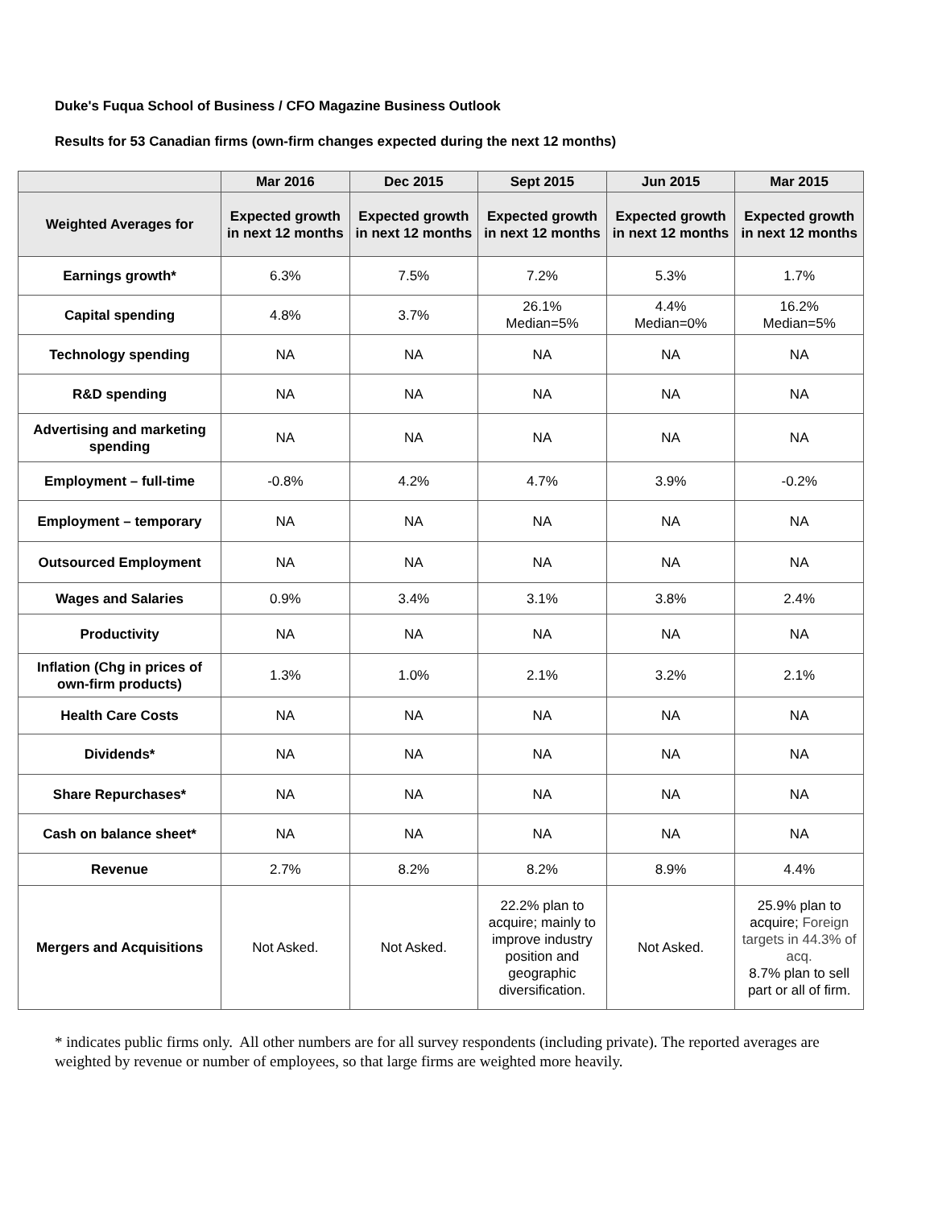Duke's Fuqua School of Business / CFO Magazine Business Outlook
Results for 53 Canadian firms (own-firm changes expected during the next 12 months)
| | Mar 2016 | Dec 2015 | Sept 2015 | Jun 2015 | Mar 2015 |
| --- | --- | --- | --- | --- | --- |
| Weighted Averages for | Expected growth in next 12 months | Expected growth in next 12 months | Expected growth in next 12 months | Expected growth in next 12 months | Expected growth in next 12 months |
| Earnings growth* | 6.3% | 7.5% | 7.2% | 5.3% | 1.7% |
| Capital spending | 4.8% | 3.7% | 26.1% Median=5% | 4.4% Median=0% | 16.2% Median=5% |
| Technology spending | NA | NA | NA | NA | NA |
| R&D spending | NA | NA | NA | NA | NA |
| Advertising and marketing spending | NA | NA | NA | NA | NA |
| Employment – full-time | -0.8% | 4.2% | 4.7% | 3.9% | -0.2% |
| Employment – temporary | NA | NA | NA | NA | NA |
| Outsourced Employment | NA | NA | NA | NA | NA |
| Wages and Salaries | 0.9% | 3.4% | 3.1% | 3.8% | 2.4% |
| Productivity | NA | NA | NA | NA | NA |
| Inflation (Chg in prices of own-firm products) | 1.3% | 1.0% | 2.1% | 3.2% | 2.1% |
| Health Care Costs | NA | NA | NA | NA | NA |
| Dividends* | NA | NA | NA | NA | NA |
| Share Repurchases* | NA | NA | NA | NA | NA |
| Cash on balance sheet* | NA | NA | NA | NA | NA |
| Revenue | 2.7% | 8.2% | 8.2% | 8.9% | 4.4% |
| Mergers and Acquisitions | Not Asked. | Not Asked. | 22.2% plan to acquire; mainly to improve industry position and geographic diversification. | Not Asked. | 25.9% plan to acquire; Foreign targets in 44.3% of acq. 8.7% plan to sell part or all of firm. |
* indicates public firms only. All other numbers are for all survey respondents (including private). The reported averages are weighted by revenue or number of employees, so that large firms are weighted more heavily.